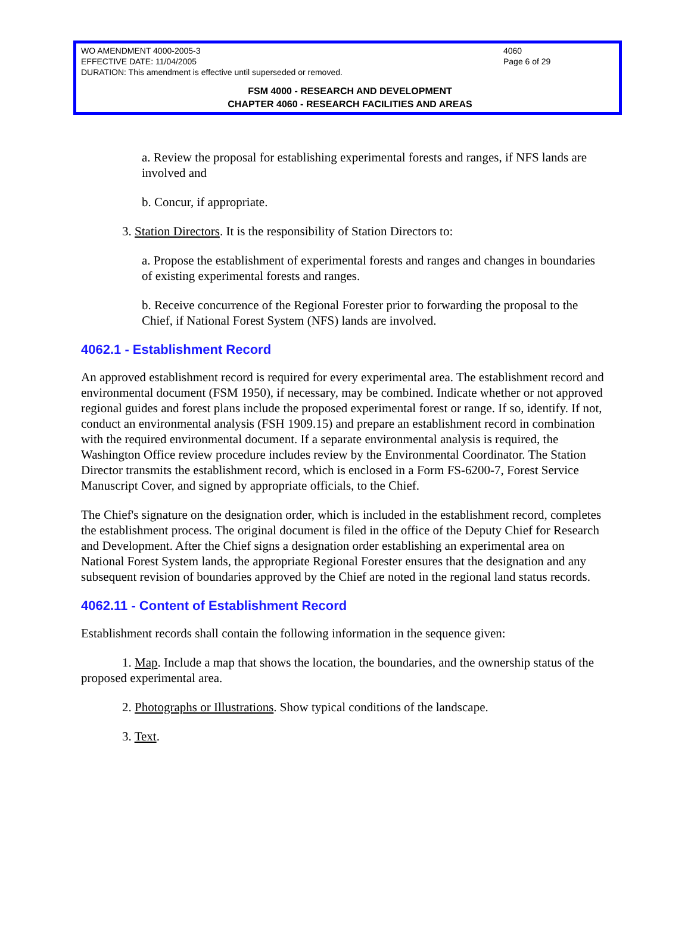WO AMENDMENT 4000-2005-3 4060
EFFECTIVE DATE: 11/04/2005 Page 6 of 29
DURATION: This amendment is effective until superseded or removed.
FSM 4000 - RESEARCH AND DEVELOPMENT
CHAPTER 4060 - RESEARCH FACILITIES AND AREAS
a. Review the proposal for establishing experimental forests and ranges, if NFS lands are involved and
b. Concur, if appropriate.
3. Station Directors. It is the responsibility of Station Directors to:
a. Propose the establishment of experimental forests and ranges and changes in boundaries of existing experimental forests and ranges.
b. Receive concurrence of the Regional Forester prior to forwarding the proposal to the Chief, if National Forest System (NFS) lands are involved.
4062.1 - Establishment Record
An approved establishment record is required for every experimental area. The establishment record and environmental document (FSM 1950), if necessary, may be combined. Indicate whether or not approved regional guides and forest plans include the proposed experimental forest or range. If so, identify. If not, conduct an environmental analysis (FSH 1909.15) and prepare an establishment record in combination with the required environmental document. If a separate environmental analysis is required, the Washington Office review procedure includes review by the Environmental Coordinator. The Station Director transmits the establishment record, which is enclosed in a Form FS-6200-7, Forest Service Manuscript Cover, and signed by appropriate officials, to the Chief.
The Chief's signature on the designation order, which is included in the establishment record, completes the establishment process. The original document is filed in the office of the Deputy Chief for Research and Development. After the Chief signs a designation order establishing an experimental area on National Forest System lands, the appropriate Regional Forester ensures that the designation and any subsequent revision of boundaries approved by the Chief are noted in the regional land status records.
4062.11 - Content of Establishment Record
Establishment records shall contain the following information in the sequence given:
1. Map. Include a map that shows the location, the boundaries, and the ownership status of the proposed experimental area.
2. Photographs or Illustrations. Show typical conditions of the landscape.
3. Text.